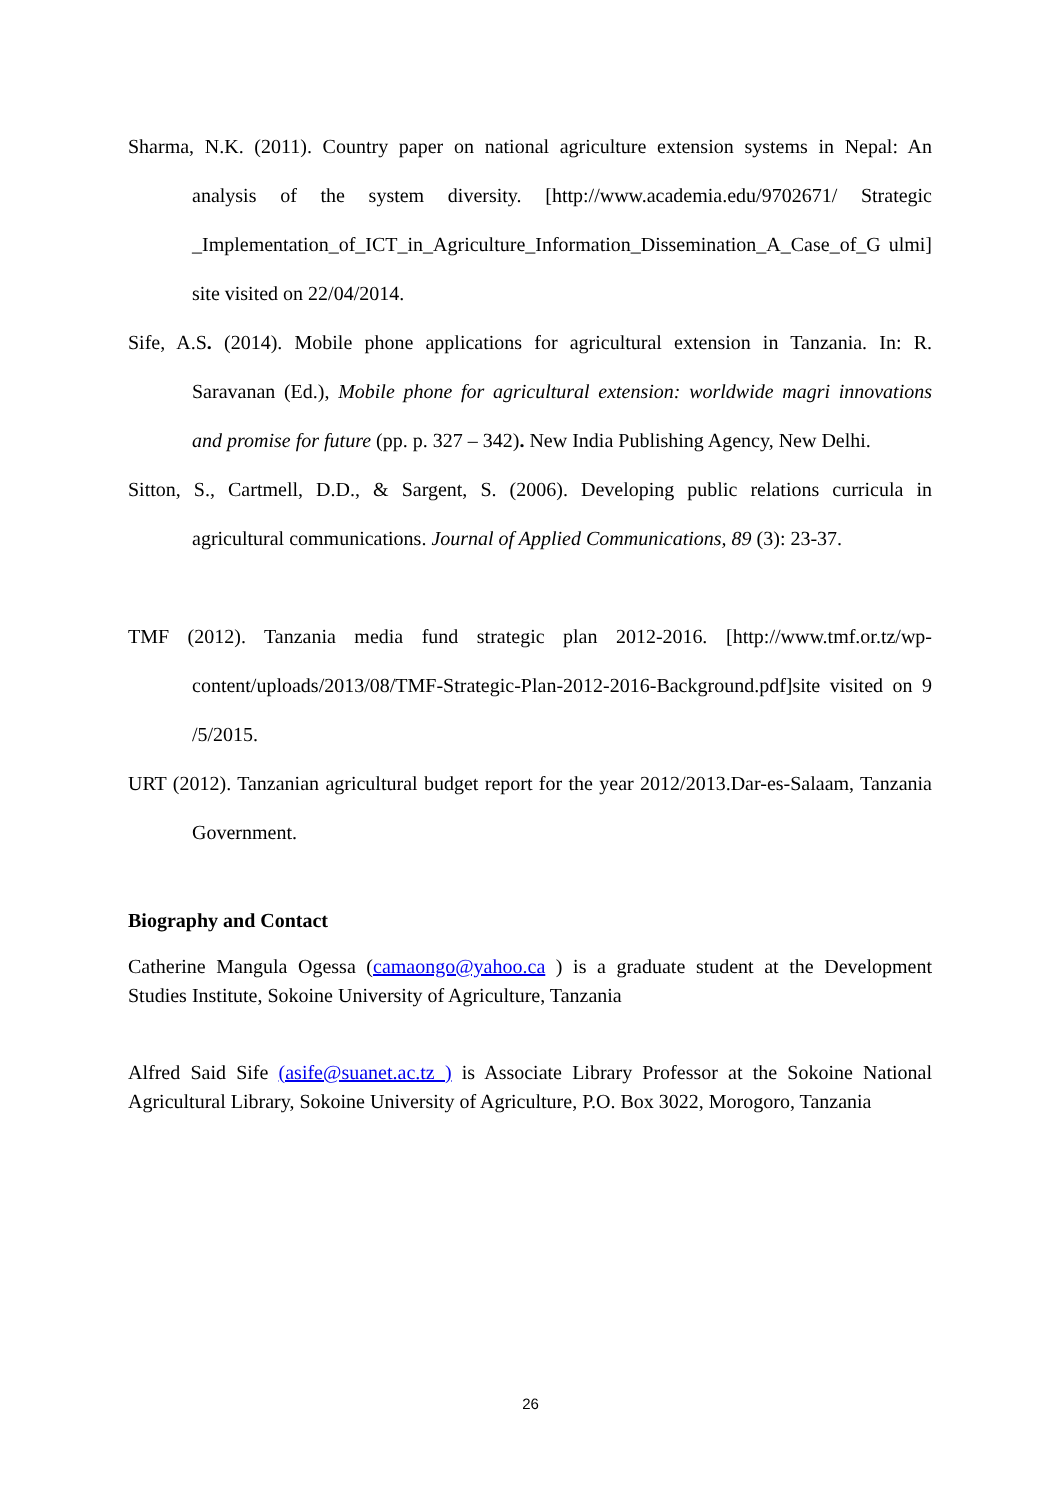Sharma, N.K. (2011). Country paper on national agriculture extension systems in Nepal: An analysis of the system diversity. [http://www.academia.edu/9702671/ Strategic _Implementation_of_ICT_in_Agriculture_Information_Dissemination_A_Case_of_G ulmi] site visited on 22/04/2014.
Sife, A.S. (2014). Mobile phone applications for agricultural extension in Tanzania. In: R. Saravanan (Ed.), Mobile phone for agricultural extension: worldwide magri innovations and promise for future (pp. p. 327 – 342). New India Publishing Agency, New Delhi.
Sitton, S., Cartmell, D.D., & Sargent, S. (2006). Developing public relations curricula in agricultural communications. Journal of Applied Communications, 89 (3): 23-37.
TMF (2012). Tanzania media fund strategic plan 2012-2016. [http://www.tmf.or.tz/wp-content/uploads/2013/08/TMF-Strategic-Plan-2012-2016-Background.pdf]site visited on 9 /5/2015.
URT (2012). Tanzanian agricultural budget report for the year 2012/2013.Dar-es-Salaam, Tanzania Government.
Biography and Contact
Catherine Mangula Ogessa (camaongo@yahoo.ca ) is a graduate student at the Development Studies Institute, Sokoine University of Agriculture, Tanzania
Alfred Said Sife (asife@suanet.ac.tz ) is Associate Library Professor at the Sokoine National Agricultural Library, Sokoine University of Agriculture, P.O. Box 3022, Morogoro, Tanzania
26